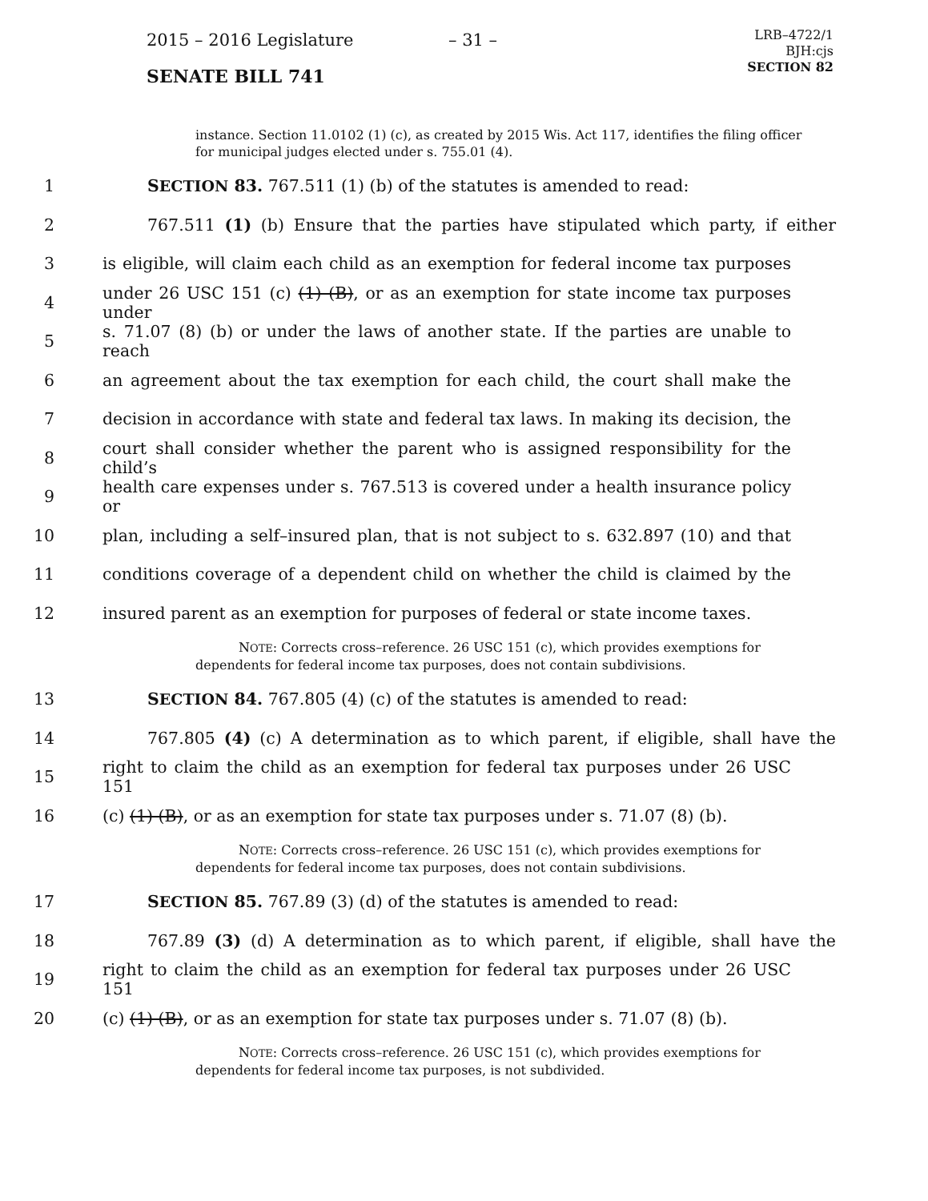2015 – 2016 Legislature – 31 –
LRB–4722/1
BJH:cjs
SECTION 82
SENATE BILL 741
instance. Section 11.0102 (1) (c), as created by 2015 Wis. Act 117, identifies the filing officer for municipal judges elected under s. 755.01 (4).
1 SECTION 83. 767.511 (1) (b) of the statutes is amended to read:
2 767.511 (1) (b) Ensure that the parties have stipulated which party, if either
3 is eligible, will claim each child as an exemption for federal income tax purposes
4 under 26 USC 151 (c) (1) (B), or as an exemption for state income tax purposes under
5 s. 71.07 (8) (b) or under the laws of another state. If the parties are unable to reach
6 an agreement about the tax exemption for each child, the court shall make the
7 decision in accordance with state and federal tax laws. In making its decision, the
8 court shall consider whether the parent who is assigned responsibility for the child’s
9 health care expenses under s. 767.513 is covered under a health insurance policy or
10 plan, including a self–insured plan, that is not subject to s. 632.897 (10) and that
11 conditions coverage of a dependent child on whether the child is claimed by the
12 insured parent as an exemption for purposes of federal or state income taxes.
NOTE: Corrects cross–reference. 26 USC 151 (c), which provides exemptions for
dependents for federal income tax purposes, does not contain subdivisions.
13 SECTION 84. 767.805 (4) (c) of the statutes is amended to read:
14 767.805 (4) (c) A determination as to which parent, if eligible, shall have the
15 right to claim the child as an exemption for federal tax purposes under 26 USC 151
16 (c) (1) (B), or as an exemption for state tax purposes under s. 71.07 (8) (b).
NOTE: Corrects cross–reference. 26 USC 151 (c), which provides exemptions for
dependents for federal income tax purposes, does not contain subdivisions.
17 SECTION 85. 767.89 (3) (d) of the statutes is amended to read:
18 767.89 (3) (d) A determination as to which parent, if eligible, shall have the
19 right to claim the child as an exemption for federal tax purposes under 26 USC 151
20 (c) (1) (B), or as an exemption for state tax purposes under s. 71.07 (8) (b).
NOTE: Corrects cross–reference. 26 USC 151 (c), which provides exemptions for
dependents for federal income tax purposes, is not subdivided.